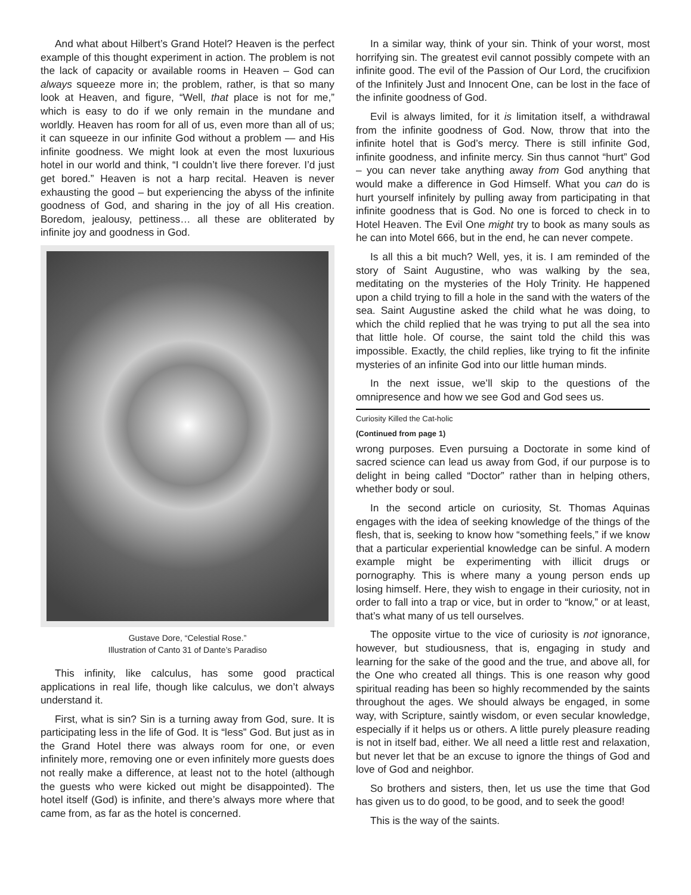And what about Hilbert’s Grand Hotel? Heaven is the perfect example of this thought experiment in action. The problem is not the lack of capacity or available rooms in Heaven – God can always squeeze more in; the problem, rather, is that so many look at Heaven, and figure, “Well, that place is not for me,” which is easy to do if we only remain in the mundane and worldly. Heaven has room for all of us, even more than all of us; it can squeeze in our infinite God without a problem — and His infinite goodness. We might look at even the most luxurious hotel in our world and think, “I couldn’t live there forever. I’d just get bored.” Heaven is not a harp recital. Heaven is never exhausting the good – but experiencing the abyss of the infinite goodness of God, and sharing in the joy of all His creation. Boredom, jealousy, pettiness… all these are obliterated by infinite joy and goodness in God.
Gustave Dore, “Celestial Rose.”
Illustration of Canto 31 of Dante’s Paradiso
This infinity, like calculus, has some good practical applications in real life, though like calculus, we don’t always understand it.
First, what is sin? Sin is a turning away from God, sure. It is participating less in the life of God. It is “less” God. But just as in the Grand Hotel there was always room for one, or even infinitely more, removing one or even infinitely more guests does not really make a difference, at least not to the hotel (although the guests who were kicked out might be disappointed). The hotel itself (God) is infinite, and there’s always more where that came from, as far as the hotel is concerned.
In a similar way, think of your sin. Think of your worst, most horrifying sin. The greatest evil cannot possibly compete with an infinite good. The evil of the Passion of Our Lord, the crucifixion of the Infinitely Just and Innocent One, can be lost in the face of the infinite goodness of God.
Evil is always limited, for it is limitation itself, a withdrawal from the infinite goodness of God. Now, throw that into the infinite hotel that is God’s mercy. There is still infinite God, infinite goodness, and infinite mercy. Sin thus cannot “hurt” God – you can never take anything away from God anything that would make a difference in God Himself. What you can do is hurt yourself infinitely by pulling away from participating in that infinite goodness that is God. No one is forced to check in to Hotel Heaven. The Evil One might try to book as many souls as he can into Motel 666, but in the end, he can never compete.
Is all this a bit much? Well, yes, it is. I am reminded of the story of Saint Augustine, who was walking by the sea, meditating on the mysteries of the Holy Trinity. He happened upon a child trying to fill a hole in the sand with the waters of the sea. Saint Augustine asked the child what he was doing, to which the child replied that he was trying to put all the sea into that little hole. Of course, the saint told the child this was impossible. Exactly, the child replies, like trying to fit the infinite mysteries of an infinite God into our little human minds.
In the next issue, we’ll skip to the questions of the omnipresence and how we see God and God sees us.
Curiosity Killed the Cat-holic
(Continued from page 1)
wrong purposes. Even pursuing a Doctorate in some kind of sacred science can lead us away from God, if our purpose is to delight in being called “Doctor” rather than in helping others, whether body or soul.
In the second article on curiosity, St. Thomas Aquinas engages with the idea of seeking knowledge of the things of the flesh, that is, seeking to know how “something feels,” if we know that a particular experiential knowledge can be sinful. A modern example might be experimenting with illicit drugs or pornography. This is where many a young person ends up losing himself. Here, they wish to engage in their curiosity, not in order to fall into a trap or vice, but in order to “know,” or at least, that’s what many of us tell ourselves.
The opposite virtue to the vice of curiosity is not ignorance, however, but studiousness, that is, engaging in study and learning for the sake of the good and the true, and above all, for the One who created all things. This is one reason why good spiritual reading has been so highly recommended by the saints throughout the ages. We should always be engaged, in some way, with Scripture, saintly wisdom, or even secular knowledge, especially if it helps us or others. A little purely pleasure reading is not in itself bad, either. We all need a little rest and relaxation, but never let that be an excuse to ignore the things of God and love of God and neighbor.
So brothers and sisters, then, let us use the time that God has given us to do good, to be good, and to seek the good!
This is the way of the saints.